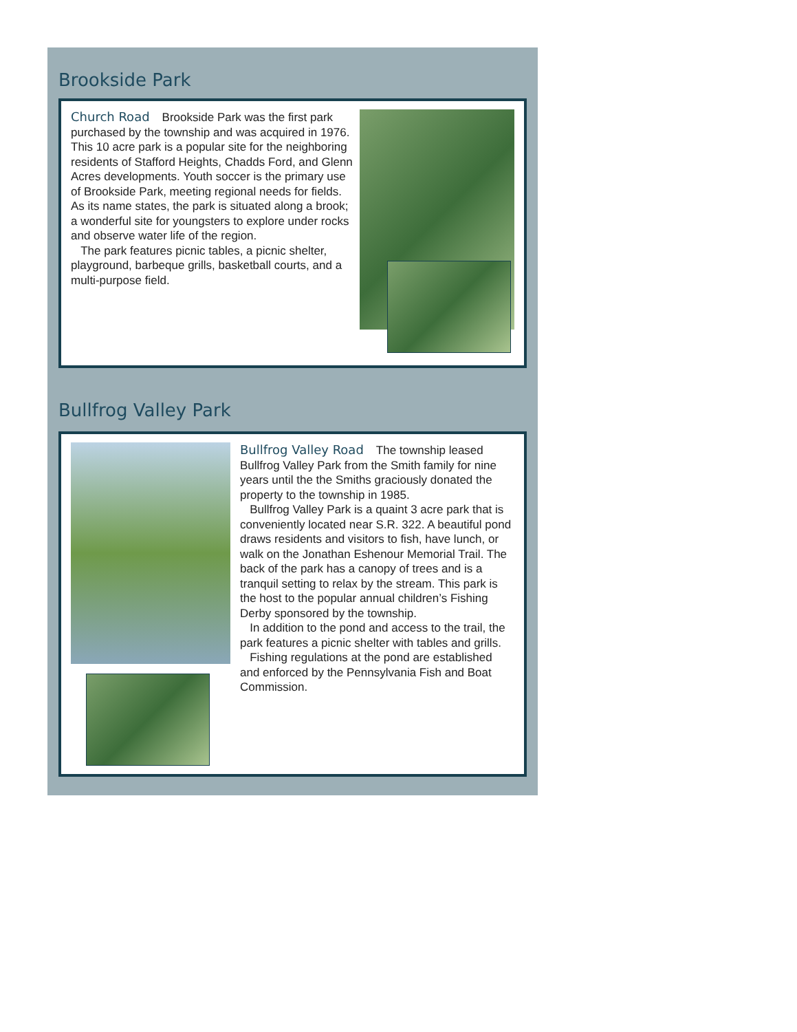Brookside Park
Church Road Brookside Park was the first park purchased by the township and was acquired in 1976. This 10 acre park is a popular site for the neighboring residents of Stafford Heights, Chadds Ford, and Glenn Acres developments. Youth soccer is the primary use of Brookside Park, meeting regional needs for fields. As its name states, the park is situated along a brook; a wonderful site for youngsters to explore under rocks and observe water life of the region.
The park features picnic tables, a picnic shelter, playground, barbeque grills, basketball courts, and a multi-purpose field.
Bullfrog Valley Park
Bullfrog Valley Road The township leased Bullfrog Valley Park from the Smith family for nine years until the the Smiths graciously donated the property to the township in 1985.
Bullfrog Valley Park is a quaint 3 acre park that is conveniently located near S.R. 322. A beautiful pond draws residents and visitors to fish, have lunch, or walk on the Jonathan Eshenour Memorial Trail. The back of the park has a canopy of trees and is a tranquil setting to relax by the stream. This park is the host to the popular annual children’s Fishing Derby sponsored by the township.
In addition to the pond and access to the trail, the park features a picnic shelter with tables and grills.
Fishing regulations at the pond are established and enforced by the Pennsylvania Fish and Boat Commission.